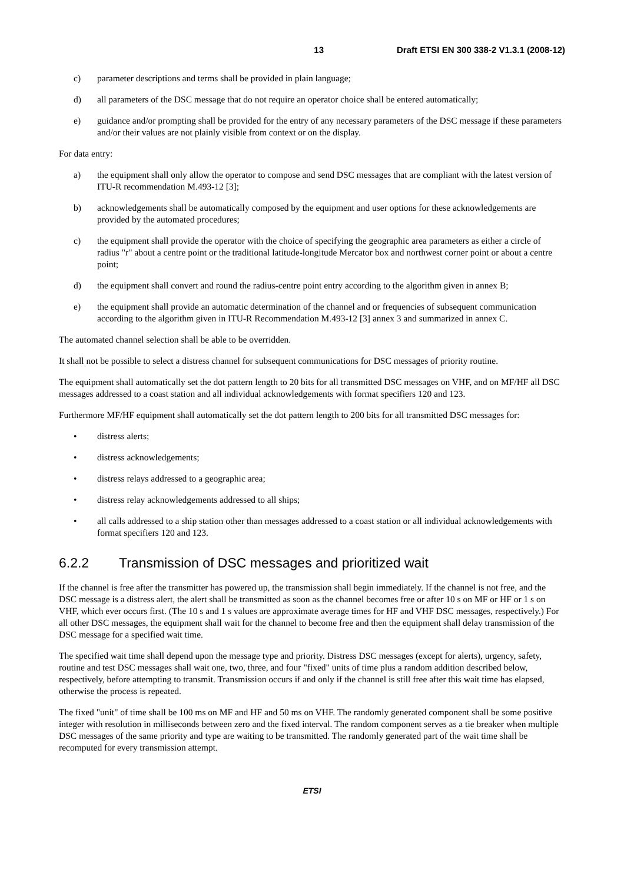13 Draft ETSI EN 300 338-2 V1.3.1 (2008-12)
c) parameter descriptions and terms shall be provided in plain language;
d) all parameters of the DSC message that do not require an operator choice shall be entered automatically;
e) guidance and/or prompting shall be provided for the entry of any necessary parameters of the DSC message if these parameters and/or their values are not plainly visible from context or on the display.
For data entry:
a) the equipment shall only allow the operator to compose and send DSC messages that are compliant with the latest version of ITU-R recommendation M.493-12 [3];
b) acknowledgements shall be automatically composed by the equipment and user options for these acknowledgements are provided by the automated procedures;
c) the equipment shall provide the operator with the choice of specifying the geographic area parameters as either a circle of radius "r" about a centre point or the traditional latitude-longitude Mercator box and northwest corner point or about a centre point;
d) the equipment shall convert and round the radius-centre point entry according to the algorithm given in annex B;
e) the equipment shall provide an automatic determination of the channel and or frequencies of subsequent communication according to the algorithm given in ITU-R Recommendation M.493-12 [3] annex 3 and summarized in annex C.
The automated channel selection shall be able to be overridden.
It shall not be possible to select a distress channel for subsequent communications for DSC messages of priority routine.
The equipment shall automatically set the dot pattern length to 20 bits for all transmitted DSC messages on VHF, and on MF/HF all DSC messages addressed to a coast station and all individual acknowledgements with format specifiers 120 and 123.
Furthermore MF/HF equipment shall automatically set the dot pattern length to 200 bits for all transmitted DSC messages for:
• distress alerts;
• distress acknowledgements;
• distress relays addressed to a geographic area;
• distress relay acknowledgements addressed to all ships;
• all calls addressed to a ship station other than messages addressed to a coast station or all individual acknowledgements with format specifiers 120 and 123.
6.2.2 Transmission of DSC messages and prioritized wait
If the channel is free after the transmitter has powered up, the transmission shall begin immediately. If the channel is not free, and the DSC message is a distress alert, the alert shall be transmitted as soon as the channel becomes free or after 10 s on MF or HF or 1 s on VHF, which ever occurs first. (The 10 s and 1 s values are approximate average times for HF and VHF DSC messages, respectively.) For all other DSC messages, the equipment shall wait for the channel to become free and then the equipment shall delay transmission of the DSC message for a specified wait time.
The specified wait time shall depend upon the message type and priority. Distress DSC messages (except for alerts), urgency, safety, routine and test DSC messages shall wait one, two, three, and four "fixed" units of time plus a random addition described below, respectively, before attempting to transmit. Transmission occurs if and only if the channel is still free after this wait time has elapsed, otherwise the process is repeated.
The fixed "unit" of time shall be 100 ms on MF and HF and 50 ms on VHF. The randomly generated component shall be some positive integer with resolution in milliseconds between zero and the fixed interval. The random component serves as a tie breaker when multiple DSC messages of the same priority and type are waiting to be transmitted. The randomly generated part of the wait time shall be recomputed for every transmission attempt.
ETSI